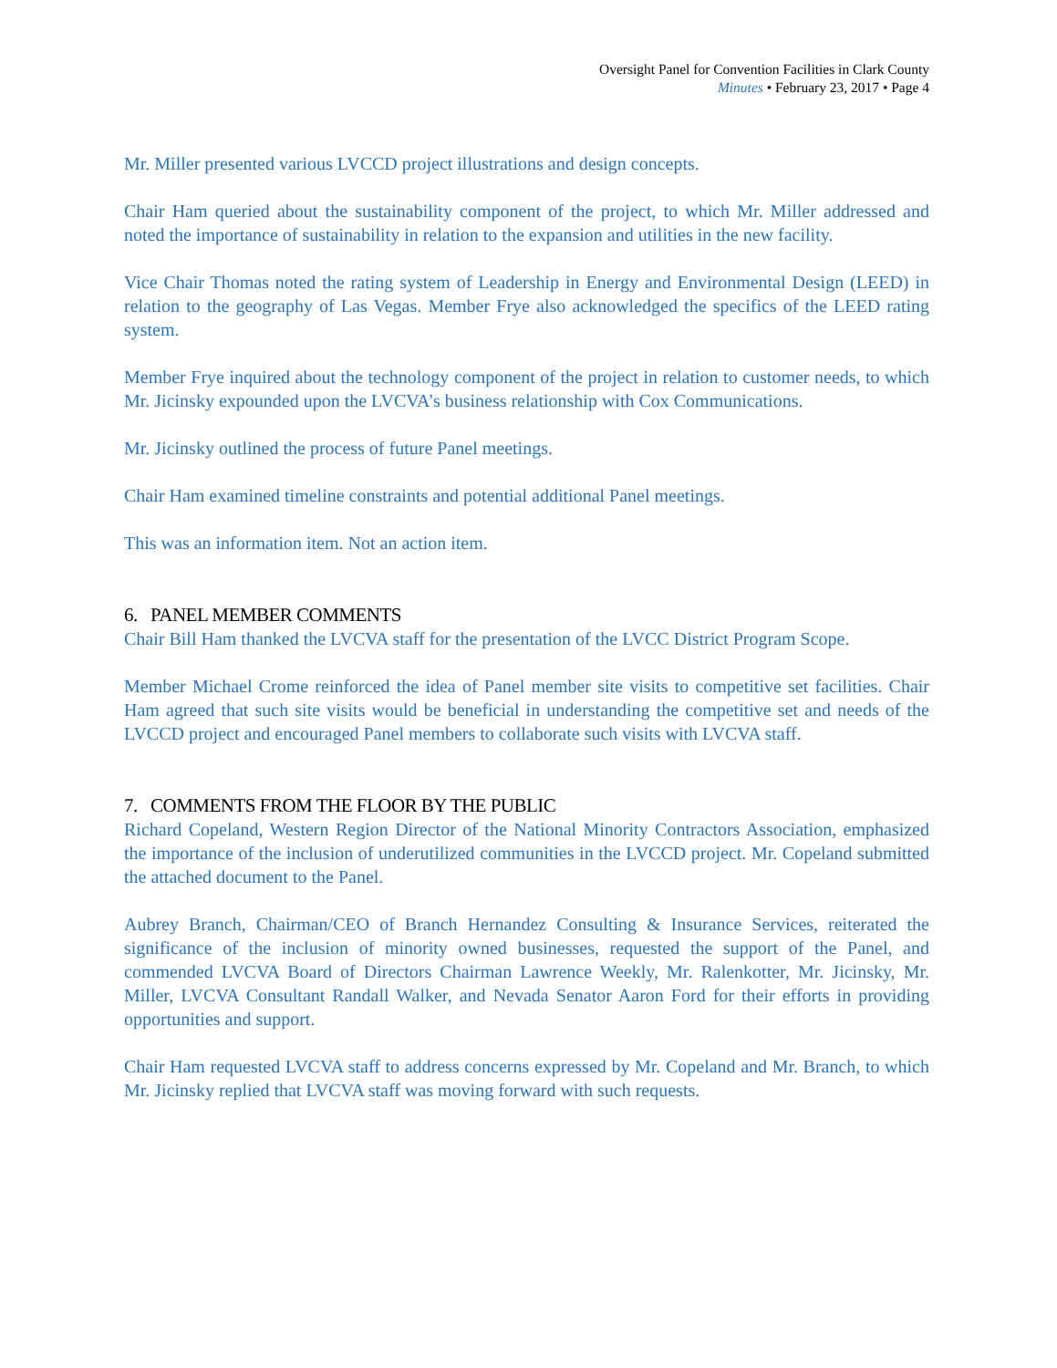Oversight Panel for Convention Facilities in Clark County
Minutes • February 23, 2017 • Page 4
Mr. Miller presented various LVCCD project illustrations and design concepts.
Chair Ham queried about the sustainability component of the project, to which Mr. Miller addressed and noted the importance of sustainability in relation to the expansion and utilities in the new facility.
Vice Chair Thomas noted the rating system of Leadership in Energy and Environmental Design (LEED) in relation to the geography of Las Vegas. Member Frye also acknowledged the specifics of the LEED rating system.
Member Frye inquired about the technology component of the project in relation to customer needs, to which Mr. Jicinsky expounded upon the LVCVA’s business relationship with Cox Communications.
Mr. Jicinsky outlined the process of future Panel meetings.
Chair Ham examined timeline constraints and potential additional Panel meetings.
This was an information item. Not an action item.
6. PANEL MEMBER COMMENTS
Chair Bill Ham thanked the LVCVA staff for the presentation of the LVCC District Program Scope.
Member Michael Crome reinforced the idea of Panel member site visits to competitive set facilities. Chair Ham agreed that such site visits would be beneficial in understanding the competitive set and needs of the LVCCD project and encouraged Panel members to collaborate such visits with LVCVA staff.
7. COMMENTS FROM THE FLOOR BY THE PUBLIC
Richard Copeland, Western Region Director of the National Minority Contractors Association, emphasized the importance of the inclusion of underutilized communities in the LVCCD project. Mr. Copeland submitted the attached document to the Panel.
Aubrey Branch, Chairman/CEO of Branch Hernandez Consulting & Insurance Services, reiterated the significance of the inclusion of minority owned businesses, requested the support of the Panel, and commended LVCVA Board of Directors Chairman Lawrence Weekly, Mr. Ralenkotter, Mr. Jicinsky, Mr. Miller, LVCVA Consultant Randall Walker, and Nevada Senator Aaron Ford for their efforts in providing opportunities and support.
Chair Ham requested LVCVA staff to address concerns expressed by Mr. Copeland and Mr. Branch, to which Mr. Jicinsky replied that LVCVA staff was moving forward with such requests.